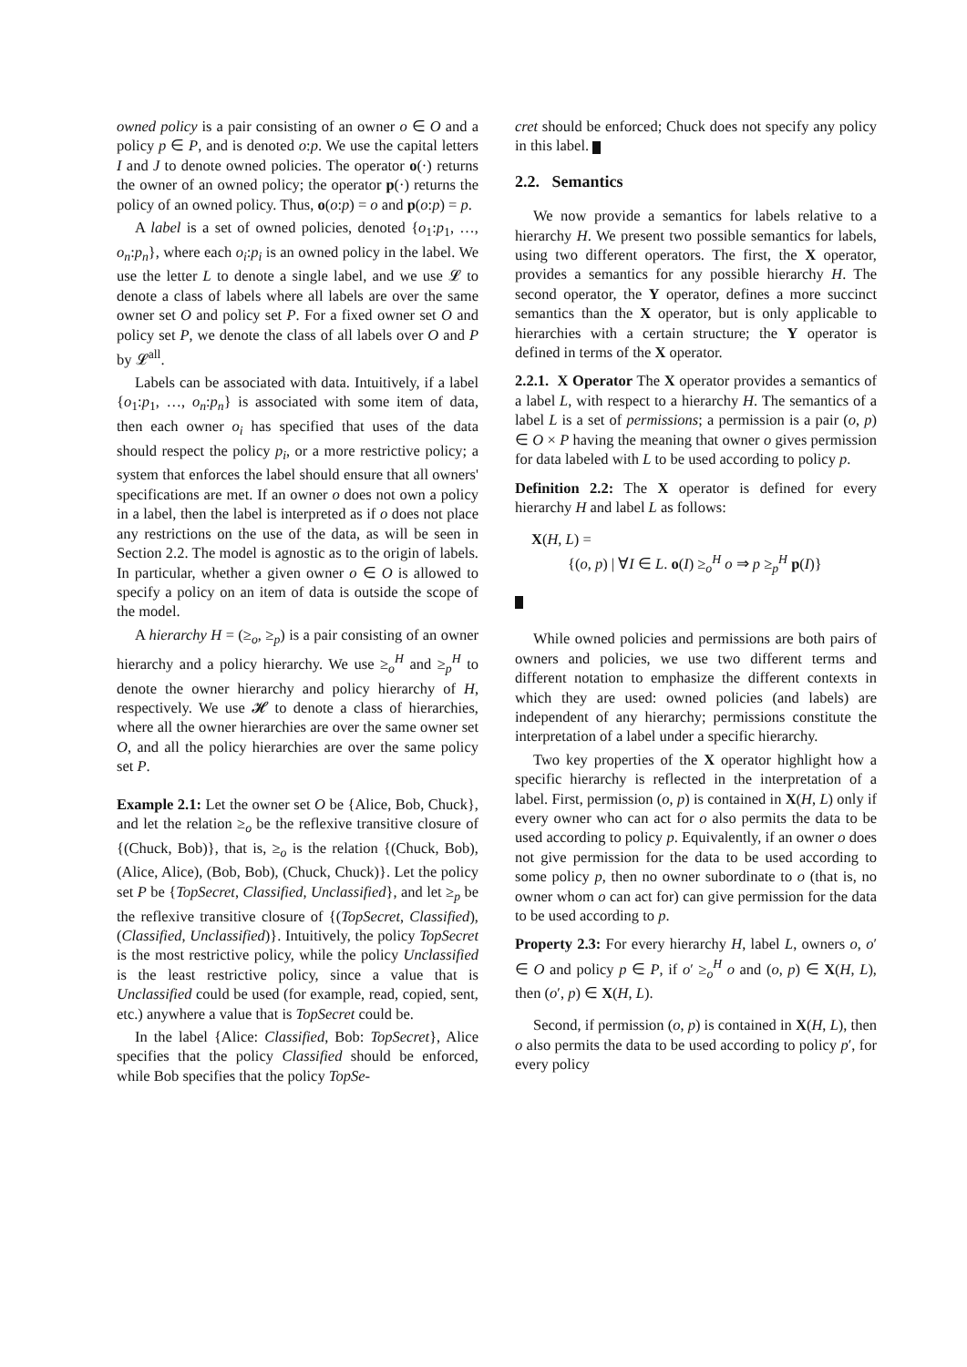owned policy is a pair consisting of an owner o ∈ O and a policy p ∈ P, and is denoted o:p. We use the capital letters I and J to denote owned policies. The operator o(·) returns the owner of an owned policy; the operator p(·) returns the policy of an owned policy. Thus, o(o:p) = o and p(o:p) = p.
A label is a set of owned policies, denoted {o<sub>1</sub>:p<sub>1</sub>, …, o<sub>n</sub>:p<sub>n</sub>}, where each o<sub>i</sub>:p<sub>i</sub> is an owned policy in the label. We use the letter L to denote a single label, and we use 𝓛 to denote a class of labels where all labels are over the same owner set O and policy set P. For a fixed owner set O and policy set P, we denote the class of all labels over O and P by 𝓛<sup>all</sup>.
Labels can be associated with data. Intuitively, if a label {o<sub>1</sub>:p<sub>1</sub>, …, o<sub>n</sub>:p<sub>n</sub>} is associated with some item of data, then each owner o<sub>i</sub> has specified that uses of the data should respect the policy p<sub>i</sub>, or a more restrictive policy; a system that enforces the label should ensure that all owners' specifications are met. If an owner o does not own a policy in a label, then the label is interpreted as if o does not place any restrictions on the use of the data, as will be seen in Section 2.2. The model is agnostic as to the origin of labels. In particular, whether a given owner o ∈ O is allowed to specify a policy on an item of data is outside the scope of the model.
A hierarchy H = (≥<sub>o</sub>, ≥<sub>p</sub>) is a pair consisting of an owner hierarchy and a policy hierarchy. We use ≥<sub>o</sub><sup>H</sup> and ≥<sub>p</sub><sup>H</sup> to denote the owner hierarchy and policy hierarchy of H, respectively. We use 𝓗 to denote a class of hierarchies, where all the owner hierarchies are over the same owner set O, and all the policy hierarchies are over the same policy set P.
Example 2.1: Let the owner set O be {Alice, Bob, Chuck}, and let the relation ≥<sub>o</sub> be the reflexive transitive closure of {(Chuck, Bob)}, that is, ≥<sub>o</sub> is the relation {(Chuck, Bob), (Alice, Alice), (Bob, Bob), (Chuck, Chuck)}. Let the policy set P be {TopSecret, Classified, Unclassified}, and let ≥<sub>p</sub> be the reflexive transitive closure of {(TopSecret, Classified), (Classified, Unclassified)}. Intuitively, the policy TopSecret is the most restrictive policy, while the policy Unclassified is the least restrictive policy, since a value that is Unclassified could be used (for example, read, copied, sent, etc.) anywhere a value that is TopSecret could be.
In the label {Alice: Classified, Bob: TopSecret}, Alice specifies that the policy Classified should be enforced, while Bob specifies that the policy TopSe-
cret should be enforced; Chuck does not specify any policy in this label.
2.2. Semantics
We now provide a semantics for labels relative to a hierarchy H. We present two possible semantics for labels, using two different operators. The first, the X operator, provides a semantics for any possible hierarchy H. The second operator, the Y operator, defines a more succinct semantics than the X operator, but is only applicable to hierarchies with a certain structure; the Y operator is defined in terms of the X operator.
2.2.1. X Operator The X operator provides a semantics of a label L, with respect to a hierarchy H. The semantics of a label L is a set of permissions; a permission is a pair (o, p) ∈ O × P having the meaning that owner o gives permission for data labeled with L to be used according to policy p.
Definition 2.2: The X operator is defined for every hierarchy H and label L as follows:
X(H, L) =
{(o, p) | ∀I ∈ L. o(I) ≥<sub>o</sub><sup>H</sup> o ⇒ p ≥<sub>p</sub><sup>H</sup> p(I)}
While owned policies and permissions are both pairs of owners and policies, we use two different terms and different notation to emphasize the different contexts in which they are used: owned policies (and labels) are independent of any hierarchy; permissions constitute the interpretation of a label under a specific hierarchy.
Two key properties of the X operator highlight how a specific hierarchy is reflected in the interpretation of a label. First, permission (o, p) is contained in X(H, L) only if every owner who can act for o also permits the data to be used according to policy p. Equivalently, if an owner o does not give permission for the data to be used according to some policy p, then no owner subordinate to o (that is, no owner whom o can act for) can give permission for the data to be used according to p.
Property 2.3: For every hierarchy H, label L, owners o, o′ ∈ O and policy p ∈ P, if o′ ≥<sub>o</sub><sup>H</sup> o and (o, p) ∈ X(H, L), then (o′, p) ∈ X(H, L).
Second, if permission (o, p) is contained in X(H, L), then o also permits the data to be used according to policy p′, for every policy